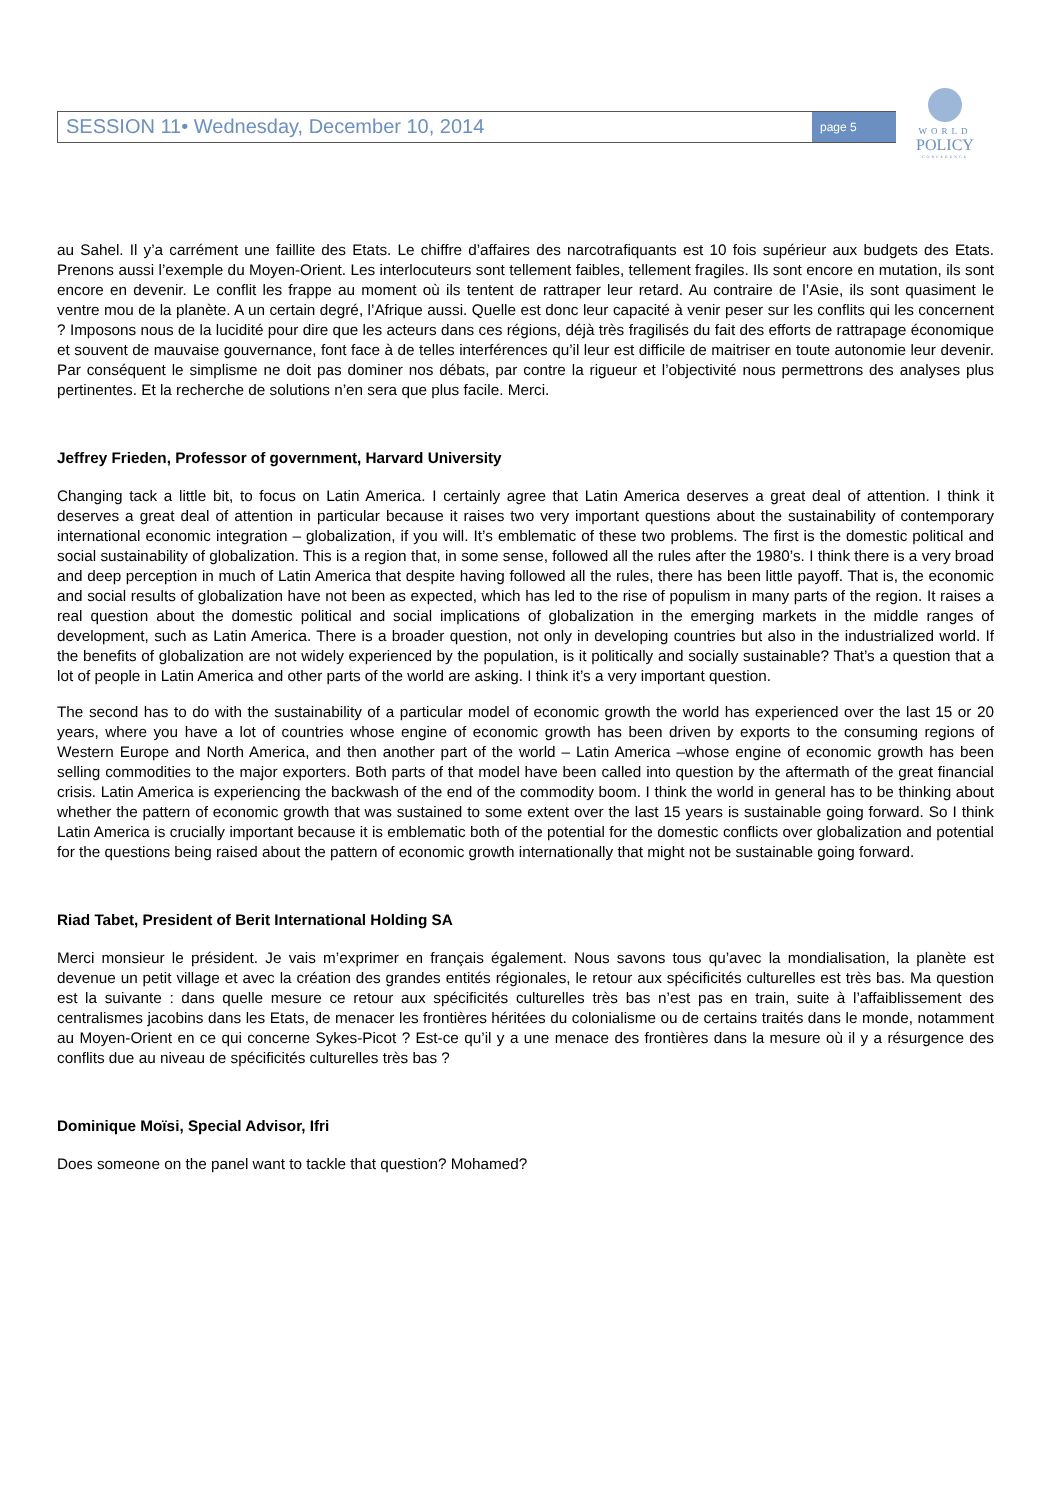SESSION 11• Wednesday, December 10, 2014
page 5
WORLD
POLICY
CONFERENCE
au Sahel. Il y’a carrément une faillite des Etats. Le chiffre d’affaires des narcotrafiquants est 10 fois supérieur aux budgets des Etats. Prenons aussi l’exemple du Moyen-Orient. Les interlocuteurs sont tellement faibles, tellement fragiles. Ils sont encore en mutation, ils sont encore en devenir. Le conflit les frappe au moment où ils tentent de rattraper leur retard. Au contraire de l’Asie, ils sont quasiment le ventre mou de la planète. A un certain degré, l’Afrique aussi. Quelle est donc leur capacité à venir peser sur les conflits qui les concernent ? Imposons nous de la lucidité pour dire que les acteurs dans ces régions, déjà très fragilisés du fait des efforts de rattrapage économique et souvent de mauvaise gouvernance, font face à de telles interférences qu’il leur est difficile de maitriser en toute autonomie leur devenir. Par conséquent le simplisme ne doit pas dominer nos débats, par contre la rigueur et l’objectivité nous permettrons des analyses plus pertinentes. Et la recherche de solutions n’en sera que plus facile. Merci.
Jeffrey Frieden, Professor of government, Harvard University
Changing tack a little bit, to focus on Latin America. I certainly agree that Latin America deserves a great deal of attention. I think it deserves a great deal of attention in particular because it raises two very important questions about the sustainability of contemporary international economic integration – globalization, if you will. It’s emblematic of these two problems. The first is the domestic political and social sustainability of globalization. This is a region that, in some sense, followed all the rules after the 1980’s. I think there is a very broad and deep perception in much of Latin America that despite having followed all the rules, there has been little payoff. That is, the economic and social results of globalization have not been as expected, which has led to the rise of populism in many parts of the region. It raises a real question about the domestic political and social implications of globalization in the emerging markets in the middle ranges of development, such as Latin America. There is a broader question, not only in developing countries but also in the industrialized world. If the benefits of globalization are not widely experienced by the population, is it politically and socially sustainable? That’s a question that a lot of people in Latin America and other parts of the world are asking. I think it’s a very important question.
The second has to do with the sustainability of a particular model of economic growth the world has experienced over the last 15 or 20 years, where you have a lot of countries whose engine of economic growth has been driven by exports to the consuming regions of Western Europe and North America, and then another part of the world – Latin America –whose engine of economic growth has been selling commodities to the major exporters. Both parts of that model have been called into question by the aftermath of the great financial crisis. Latin America is experiencing the backwash of the end of the commodity boom. I think the world in general has to be thinking about whether the pattern of economic growth that was sustained to some extent over the last 15 years is sustainable going forward. So I think Latin America is crucially important because it is emblematic both of the potential for the domestic conflicts over globalization and potential for the questions being raised about the pattern of economic growth internationally that might not be sustainable going forward.
Riad Tabet, President of Berit International Holding SA
Merci monsieur le président. Je vais m’exprimer en français également. Nous savons tous qu’avec la mondialisation, la planète est devenue un petit village et avec la création des grandes entités régionales, le retour aux spécificités culturelles est très bas. Ma question est la suivante : dans quelle mesure ce retour aux spécificités culturelles très bas n’est pas en train, suite à l’affaiblissement des centralismes jacobins dans les Etats, de menacer les frontières héritées du colonialisme ou de certains traités dans le monde, notamment au Moyen-Orient en ce qui concerne Sykes-Picot ? Est-ce qu’il y a une menace des frontières dans la mesure où il y a résurgence des conflits due au niveau de spécificités culturelles très bas ?
Dominique Moïsi, Special Advisor, Ifri
Does someone on the panel want to tackle that question? Mohamed?